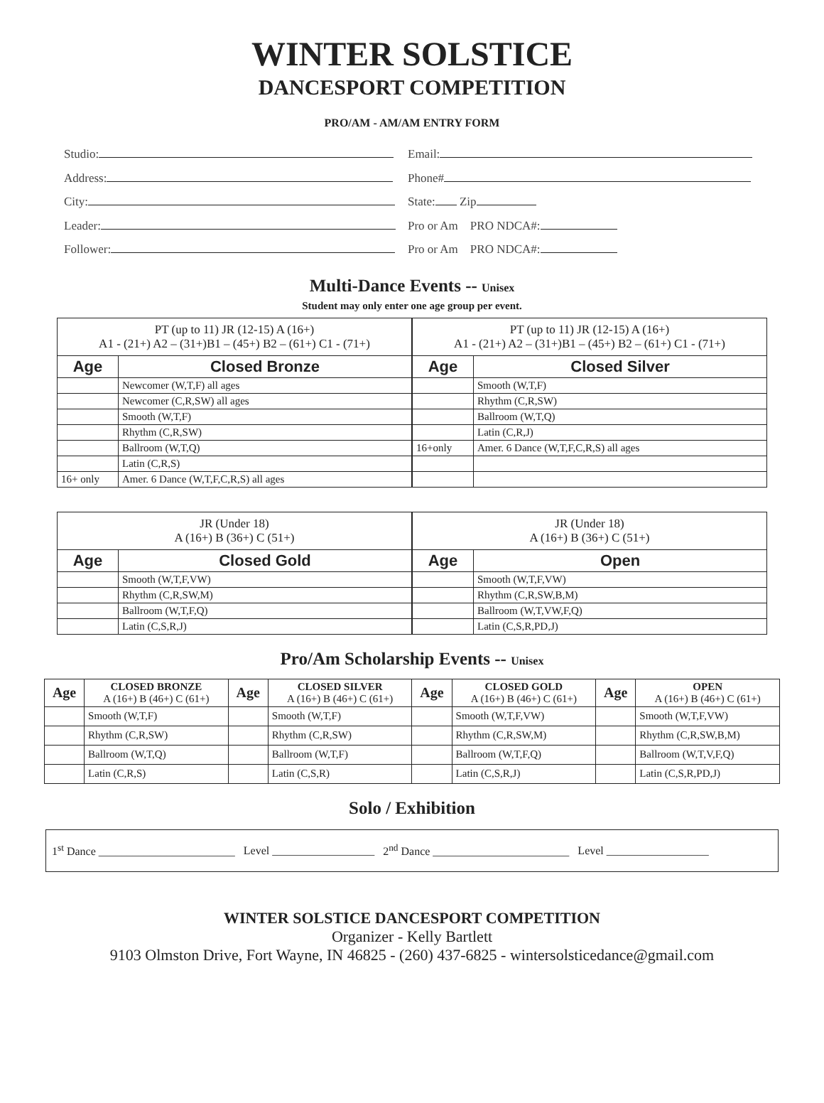WINTER SOLSTICE
DANCESPORT COMPETITION
PRO/AM - AM/AM ENTRY FORM
Studio:
Address:
City:
Leader:
Follower:
Email:
Phone#
State: Zip
Pro or Am PRO NDCA#:
Pro or Am PRO NDCA#:
Multi-Dance Events -- Unisex
Student may only enter one age group per event.
| PT (up to 11) JR (12-15) A (16+) A1 - (21+) A2 – (31+)B1 – (45+) B2 – (61+) C1 - (71+) | |
| Age | Closed Bronze |
| | Newcomer (W,T,F) all ages |
| | Newcomer (C,R,SW) all ages |
| | Smooth (W,T,F) |
| | Rhythm (C,R,SW) |
| | Ballroom (W,T,Q) |
| | Latin (C,R,S) |
| 16+ only | Amer. 6 Dance (W,T,F,C,R,S) all ages |
| PT (up to 11) JR (12-15) A (16+) A1 - (21+) A2 – (31+)B1 – (45+) B2 – (61+) C1 - (71+) | |
| Age | Closed Silver |
| | Smooth (W,T,F) |
| | Rhythm (C,R,SW) |
| | Ballroom (W,T,Q) |
| | Latin (C,R,J) |
| 16+only | Amer. 6 Dance (W,T,F,C,R,S) all ages |
| JR (Under 18) A (16+) B (36+) C (51+) | |
| Age | Closed Gold |
| | Smooth (W,T,F,VW) |
| | Rhythm (C,R,SW,M) |
| | Ballroom (W,T,F,Q) |
| | Latin (C,S,R,J) |
| JR (Under 18) A (16+) B (36+) C (51+) | |
| Age | Open |
| | Smooth (W,T,F,VW) |
| | Rhythm (C,R,SW,B,M) |
| | Ballroom (W,T,VW,F,Q) |
| | Latin (C,S,R,PD,J) |
Pro/Am Scholarship Events -- Unisex
| Age | CLOSED BRONZE A (16+) B (46+) C (61+) | Age | CLOSED SILVER A (16+) B (46+) C (61+) | Age | CLOSED GOLD A (16+) B (46+) C (61+) | Age | OPEN A (16+) B (46+) C (61+) |
| --- | --- | --- | --- | --- | --- | --- | --- |
| | Smooth (W,T,F) | | Smooth (W,T,F) | | Smooth (W,T,F,VW) | | Smooth (W,T,F,VW) |
| | Rhythm (C,R,SW) | | Rhythm (C,R,SW) | | Rhythm (C,R,SW,M) | | Rhythm (C,R,SW,B,M) |
| | Ballroom (W,T,Q) | | Ballroom (W,T,F) | | Ballroom (W,T,F,Q) | | Ballroom (W,T,V,F,Q) |
| | Latin (C,R,S) | | Latin (C,S,R) | | Latin (C,S,R,J) | | Latin (C,S,R,PD,J) |
Solo / Exhibition
1<sup>st</sup> Dance ________________________ Level __________________ 2<sup>nd</sup> Dance ________________________ Level __________________
WINTER SOLSTICE DANCESPORT COMPETITION
Organizer - Kelly Bartlett
9103 Olmston Drive, Fort Wayne, IN 46825 - (260) 437-6825 - wintersolsticedance@gmail.com